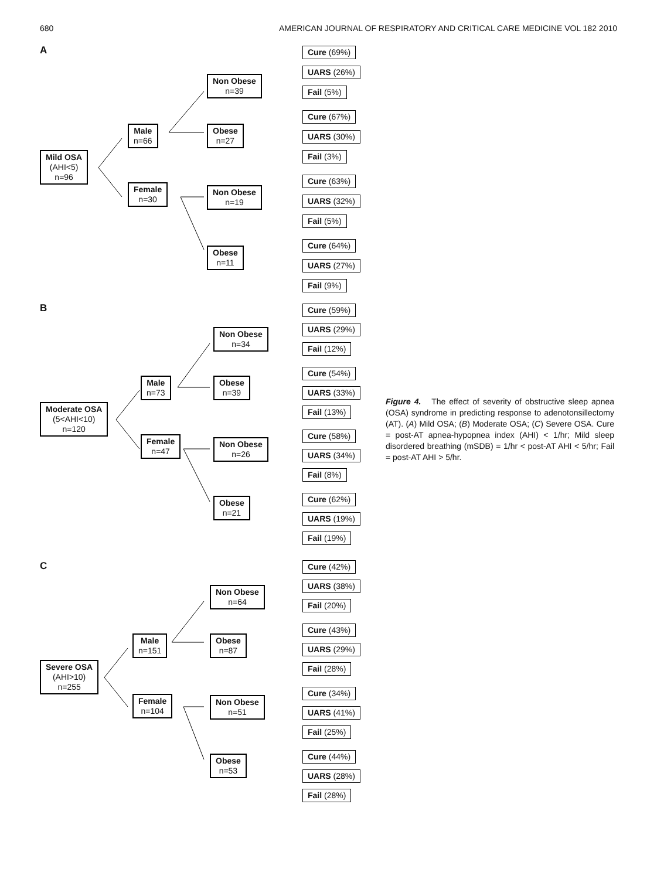680 AMERICAN JOURNAL OF RESPIRATORY AND CRITICAL CARE MEDICINE VOL 182 2010
A
Mild OSA
(AHI<5)
n=96
Male
n=66
Female
n=30
Non Obese
n=39
Obese
n=27
Non Obese
n=19
Obese
n=11
Cure (69%)
UARS (26%)
Fail (5%)
Cure (67%)
UARS (30%)
Fail (3%)
Cure (63%)
UARS (32%)
Fail (5%)
Cure (64%)
UARS (27%)
Fail (9%)
B
Moderate OSA
(5<AHI<10)
n=120
Male
n=73
Female
n=47
Non Obese
n=34
Obese
n=39
Non Obese
n=26
Obese
n=21
Cure (59%)
UARS (29%)
Fail (12%)
Cure (54%)
UARS (33%)
Fail (13%)
Cure (58%)
UARS (34%)
Fail (8%)
Cure (62%)
UARS (19%)
Fail (19%)
C
Severe OSA
(AHI>10)
n=255
Male
n=151
Female
n=104
Non Obese
n=64
Obese
n=87
Non Obese
n=51
Obese
n=53
Cure (42%)
UARS (38%)
Fail (20%)
Cure (43%)
UARS (29%)
Fail (28%)
Cure (34%)
UARS (41%)
Fail (25%)
Cure (44%)
UARS (28%)
Fail (28%)
Figure 4. The effect of severity of obstructive sleep apnea (OSA) syndrome in predicting response to adenotonsillectomy (AT). (A) Mild OSA; (B) Moderate OSA; (C) Severe OSA. Cure = post-AT apnea-hypopnea index (AHI) < 1/hr; Mild sleep disordered breathing (mSDB) = 1/hr < post-AT AHI < 5/hr; Fail = post-AT AHI > 5/hr.